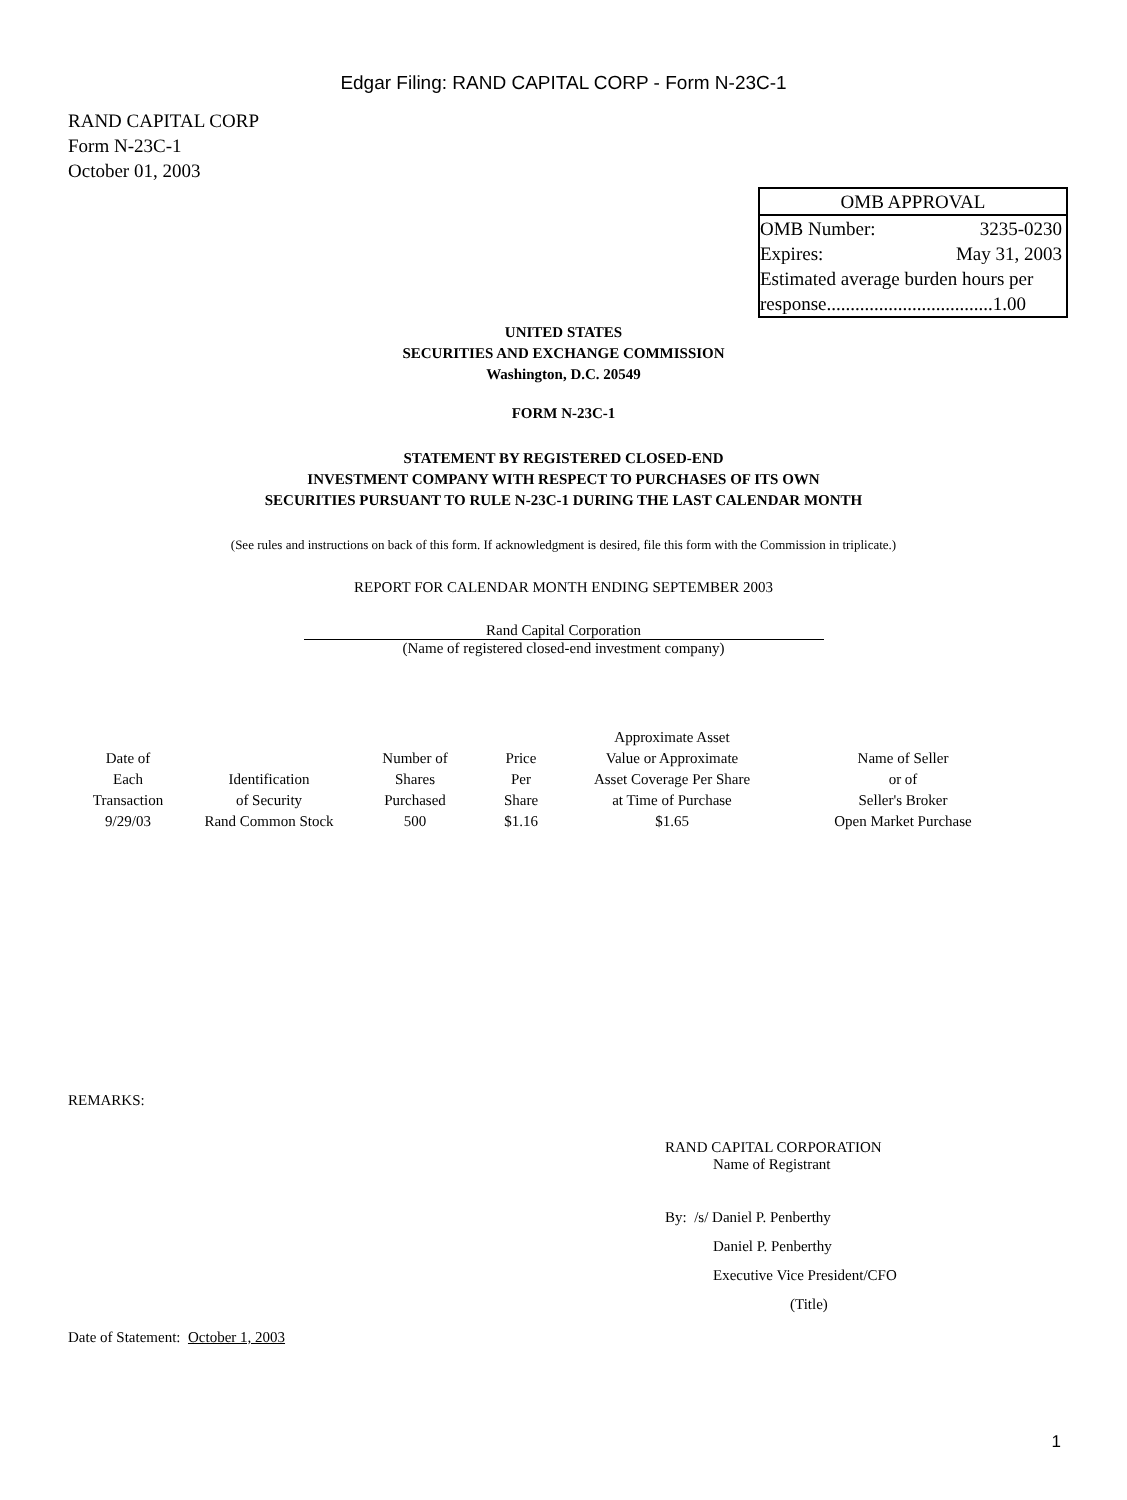Edgar Filing: RAND CAPITAL CORP - Form N-23C-1
RAND CAPITAL CORP
Form N-23C-1
October 01, 2003
OMB APPROVAL
OMB Number: 3235-0230
Expires: May 31, 2003
Estimated average burden hours per
response...................................1.00
UNITED STATES
SECURITIES AND EXCHANGE COMMISSION
Washington, D.C. 20549
FORM N-23C-1
STATEMENT BY REGISTERED CLOSED-END
INVESTMENT COMPANY WITH RESPECT TO PURCHASES OF ITS OWN
SECURITIES PURSUANT TO RULE N-23C-1 DURING THE LAST CALENDAR MONTH
(See rules and instructions on back of this form. If acknowledgment is desired, file this form with the Commission in triplicate.)
REPORT FOR CALENDAR MONTH ENDING SEPTEMBER 2003
Rand Capital Corporation
(Name of registered closed-end investment company)
| Date of Each Transaction | Identification of Security | Number of Shares Purchased | Price Per Share | Approximate Asset Value or Approximate Asset Coverage Per Share at Time of Purchase | Name of Seller or of Seller's Broker |
| --- | --- | --- | --- | --- | --- |
| 9/29/03 | Rand Common Stock | 500 | $1.16 | $1.65 | Open Market Purchase |
REMARKS:
RAND CAPITAL CORPORATION
Name of Registrant
By: /s/ Daniel P. Penberthy
Daniel P. Penberthy
Executive Vice President/CFO
(Title)
Date of Statement: October 1, 2003
1